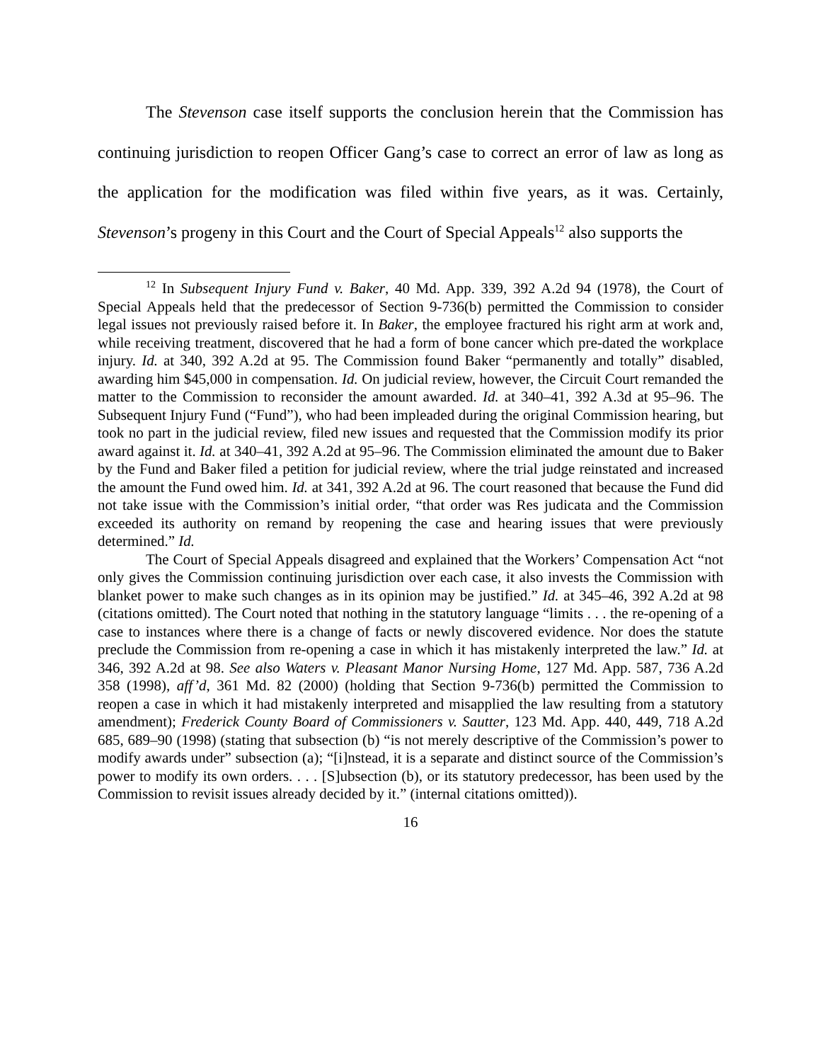The Stevenson case itself supports the conclusion herein that the Commission has continuing jurisdiction to reopen Officer Gang’s case to correct an error of law as long as the application for the modification was filed within five years, as it was. Certainly, Stevenson’s progeny in this Court and the Court of Special Appeals<sup>12</sup> also supports the
<sup>12</sup> In Subsequent Injury Fund v. Baker, 40 Md. App. 339, 392 A.2d 94 (1978), the Court of Special Appeals held that the predecessor of Section 9-736(b) permitted the Commission to consider legal issues not previously raised before it. In Baker, the employee fractured his right arm at work and, while receiving treatment, discovered that he had a form of bone cancer which pre-dated the workplace injury. Id. at 340, 392 A.2d at 95. The Commission found Baker “permanently and totally” disabled, awarding him $45,000 in compensation. Id. On judicial review, however, the Circuit Court remanded the matter to the Commission to reconsider the amount awarded. Id. at 340–41, 392 A.3d at 95–96. The Subsequent Injury Fund (“Fund”), who had been impleaded during the original Commission hearing, but took no part in the judicial review, filed new issues and requested that the Commission modify its prior award against it. Id. at 340–41, 392 A.2d at 95–96. The Commission eliminated the amount due to Baker by the Fund and Baker filed a petition for judicial review, where the trial judge reinstated and increased the amount the Fund owed him. Id. at 341, 392 A.2d at 96. The court reasoned that because the Fund did not take issue with the Commission’s initial order, “that order was Res judicata and the Commission exceeded its authority on remand by reopening the case and hearing issues that were previously determined.” Id.
The Court of Special Appeals disagreed and explained that the Workers’ Compensation Act “not only gives the Commission continuing jurisdiction over each case, it also invests the Commission with blanket power to make such changes as in its opinion may be justified.” Id. at 345–46, 392 A.2d at 98 (citations omitted). The Court noted that nothing in the statutory language “limits . . . the re-opening of a case to instances where there is a change of facts or newly discovered evidence. Nor does the statute preclude the Commission from re-opening a case in which it has mistakenly interpreted the law.” Id. at 346, 392 A.2d at 98. See also Waters v. Pleasant Manor Nursing Home, 127 Md. App. 587, 736 A.2d 358 (1998), aff’d, 361 Md. 82 (2000) (holding that Section 9-736(b) permitted the Commission to reopen a case in which it had mistakenly interpreted and misapplied the law resulting from a statutory amendment); Frederick County Board of Commissioners v. Sautter, 123 Md. App. 440, 449, 718 A.2d 685, 689–90 (1998) (stating that subsection (b) “is not merely descriptive of the Commission’s power to modify awards under” subsection (a); “[i]nstead, it is a separate and distinct source of the Commission’s power to modify its own orders. . . . [S]ubsection (b), or its statutory predecessor, has been used by the Commission to revisit issues already decided by it.” (internal citations omitted)).
16